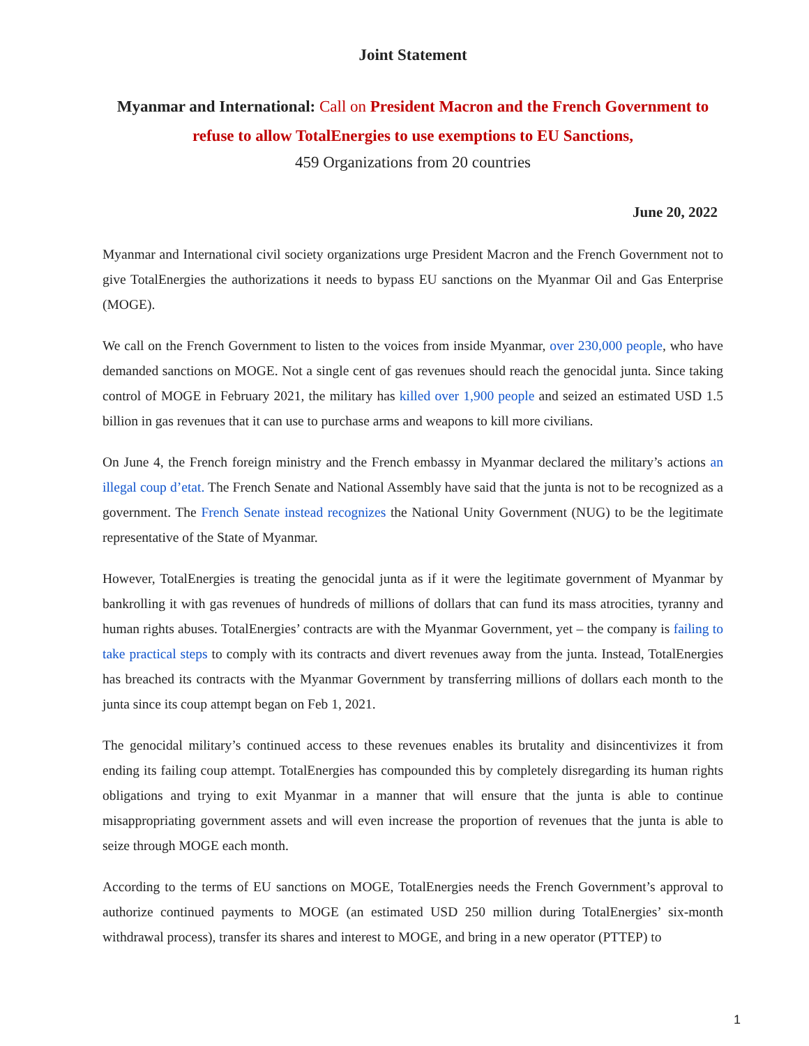Joint Statement
Myanmar and International: Call on President Macron and the French Government to refuse to allow TotalEnergies to use exemptions to EU Sanctions,
459 Organizations from 20 countries
June 20, 2022
Myanmar and International civil society organizations urge President Macron and the French Government not to give TotalEnergies the authorizations it needs to bypass EU sanctions on the Myanmar Oil and Gas Enterprise (MOGE).
We call on the French Government to listen to the voices from inside Myanmar, over 230,000 people, who have demanded sanctions on MOGE. Not a single cent of gas revenues should reach the genocidal junta. Since taking control of MOGE in February 2021, the military has killed over 1,900 people and seized an estimated USD 1.5 billion in gas revenues that it can use to purchase arms and weapons to kill more civilians.
On June 4, the French foreign ministry and the French embassy in Myanmar declared the military’s actions an illegal coup d’etat. The French Senate and National Assembly have said that the junta is not to be recognized as a government. The French Senate instead recognizes the National Unity Government (NUG) to be the legitimate representative of the State of Myanmar.
However, TotalEnergies is treating the genocidal junta as if it were the legitimate government of Myanmar by bankrolling it with gas revenues of hundreds of millions of dollars that can fund its mass atrocities, tyranny and human rights abuses. TotalEnergies’ contracts are with the Myanmar Government, yet – the company is failing to take practical steps to comply with its contracts and divert revenues away from the junta. Instead, TotalEnergies has breached its contracts with the Myanmar Government by transferring millions of dollars each month to the junta since its coup attempt began on Feb 1, 2021.
The genocidal military’s continued access to these revenues enables its brutality and disincentivizes it from ending its failing coup attempt. TotalEnergies has compounded this by completely disregarding its human rights obligations and trying to exit Myanmar in a manner that will ensure that the junta is able to continue misappropriating government assets and will even increase the proportion of revenues that the junta is able to seize through MOGE each month.
According to the terms of EU sanctions on MOGE, TotalEnergies needs the French Government’s approval to authorize continued payments to MOGE (an estimated USD 250 million during TotalEnergies’ six-month withdrawal process), transfer its shares and interest to MOGE, and bring in a new operator (PTTEP) to
1